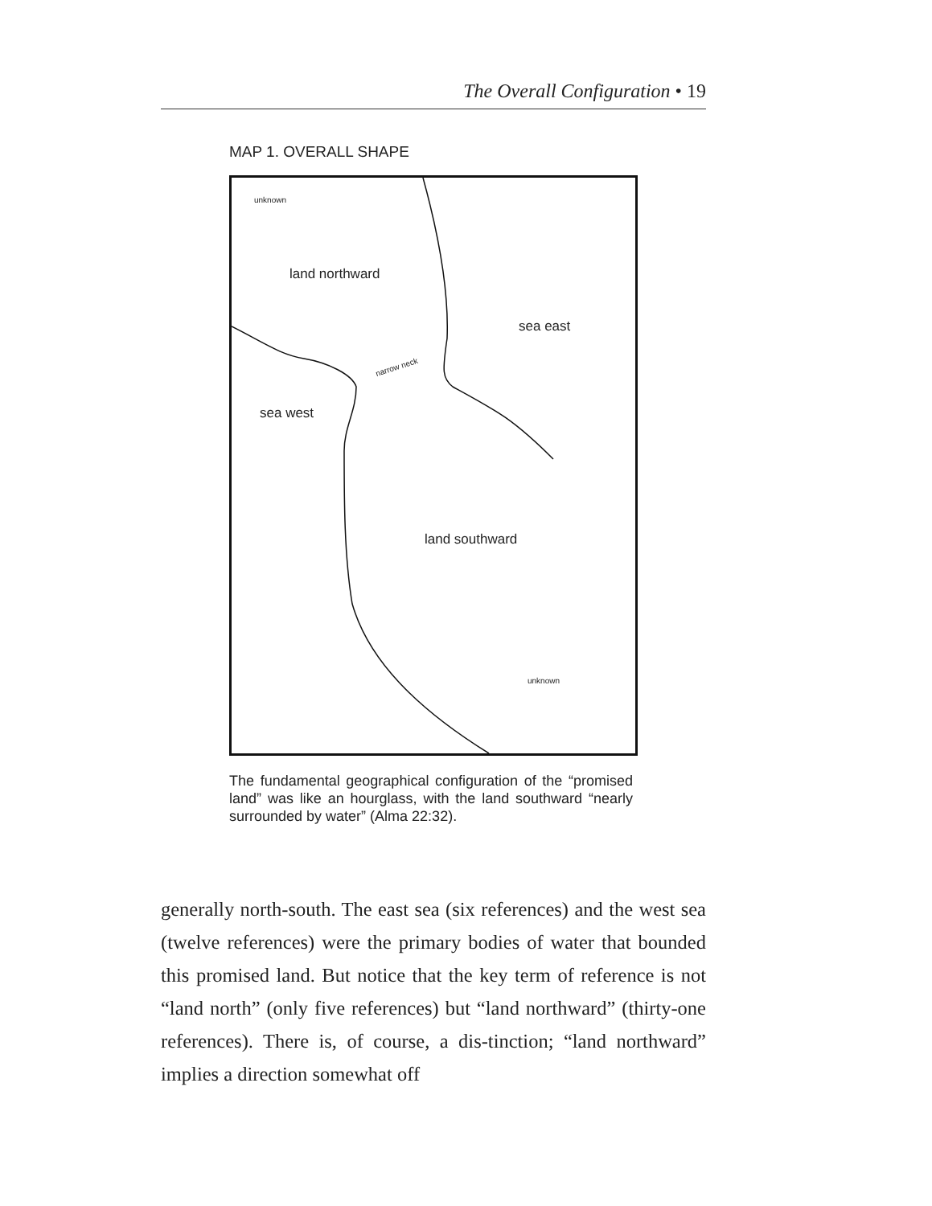The Overall Configuration • 19
MAP 1. OVERALL SHAPE
unknown
land northward
sea east
narrow neck
sea west
land southward
unknown
The fundamental geographical configuration of the “promised land” was like an hourglass, with the land southward “nearly surrounded by water” (Alma 22:32).
generally north-south. The east sea (six references) and the west sea (twelve references) were the primary bodies of water that bounded this promised land. But notice that the key term of reference is not “land north” (only five references) but “land northward” (thirty-one references). There is, of course, a dis-tinction; “land northward” implies a direction somewhat off